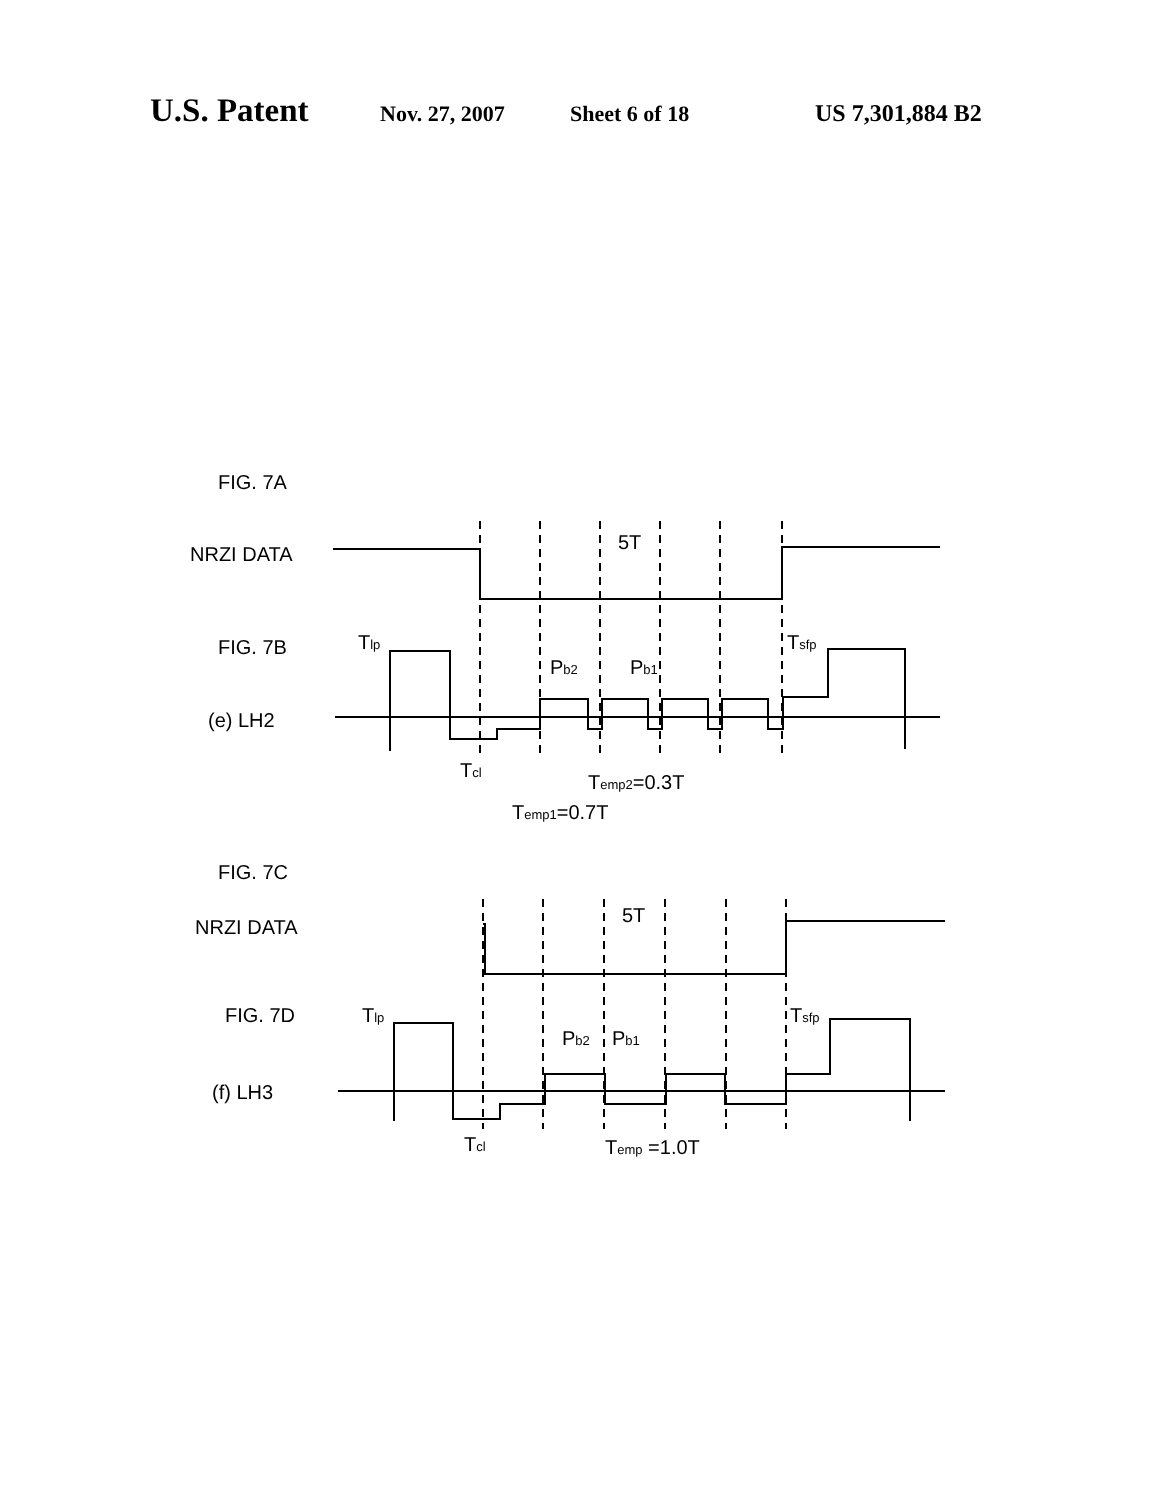U.S. Patent Nov. 27, 2007 Sheet 6 of 18 US 7,301,884 B2
FIG. 7A
NRZI DATA
5T
FIG. 7B
Tlp
Pb2
Pb1
Tsfp
(e) LH2
Tcl
Temp2=0.3T
Temp1=0.7T
FIG. 7C
NRZI DATA
5T
FIG. 7D
Tlp
Pb2
Pb1
Tsfp
(f) LH3
Tcl
Temp =1.0T